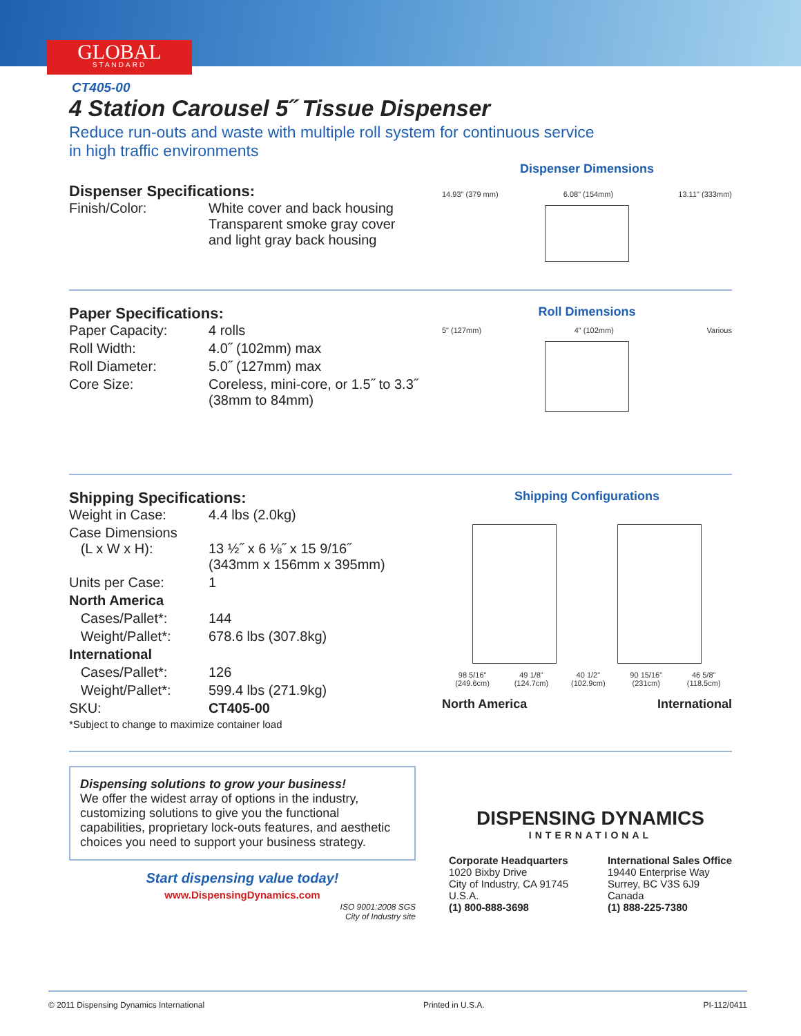GLOBAL
STANDARD
CT405-00
4 Station Carousel 5˝ Tissue Dispenser
Reduce run-outs and waste with multiple roll system for continuous service
in high traffic environments
Dispenser Specifications:
| Finish/Color: | White cover and back housing Transparent smoke gray cover and light gray back housing |
Dispenser Dimensions
14.93" (379 mm) 6.08" (154mm) 13.11" (333mm)
Paper Specifications:
| Paper Capacity: | 4 rolls |
| Roll Width: | 4.0˝ (102mm) max |
| Roll Diameter: | 5.0˝ (127mm) max |
| Core Size: | Coreless, mini-core, or 1.5˝ to 3.3˝ (38mm to 84mm) |
Roll Dimensions
5" (127mm) 4" (102mm) Various
Shipping Specifications:
| Weight in Case: | 4.4 lbs (2.0kg) |
| Case Dimensions (L x W x H): | 13 ½˝ x 6 ⅛˝ x 15 9/16˝ (343mm x 156mm x 395mm) |
| Units per Case: | 1 |
| North America | |
| Cases/Pallet*: | 144 |
| Weight/Pallet*: | 678.6 lbs (307.8kg) |
| International | |
| Cases/Pallet*: | 126 |
| Weight/Pallet*: | 599.4 lbs (271.9kg) |
| SKU: | CT405-00 |
*Subject to change to maximize container load
Shipping Configurations
98 5/16" (249.6cm) 49 1/8" (124.7cm) 40 1/2" (102.9cm) 90 15/16" (231cm) 46 5/8" (118.5cm)
North America International
Dispensing solutions to grow your business!
We offer the widest array of options in the industry, customizing solutions to give you the functional capabilities, proprietary lock-outs features, and aesthetic choices you need to support your business strategy.
Start dispensing value today!
www.DispensingDynamics.com
ISO 9001:2008 SGS
City of Industry site
DISPENSING DYNAMICS
INTERNATIONAL
Corporate Headquarters
1020 Bixby Drive
City of Industry, CA 91745
U.S.A.
(1) 800-888-3698
International Sales Office
19440 Enterprise Way
Surrey, BC V3S 6J9
Canada
(1) 888-225-7380
© 2011 Dispensing Dynamics International Printed in U.S.A. PI-112/0411